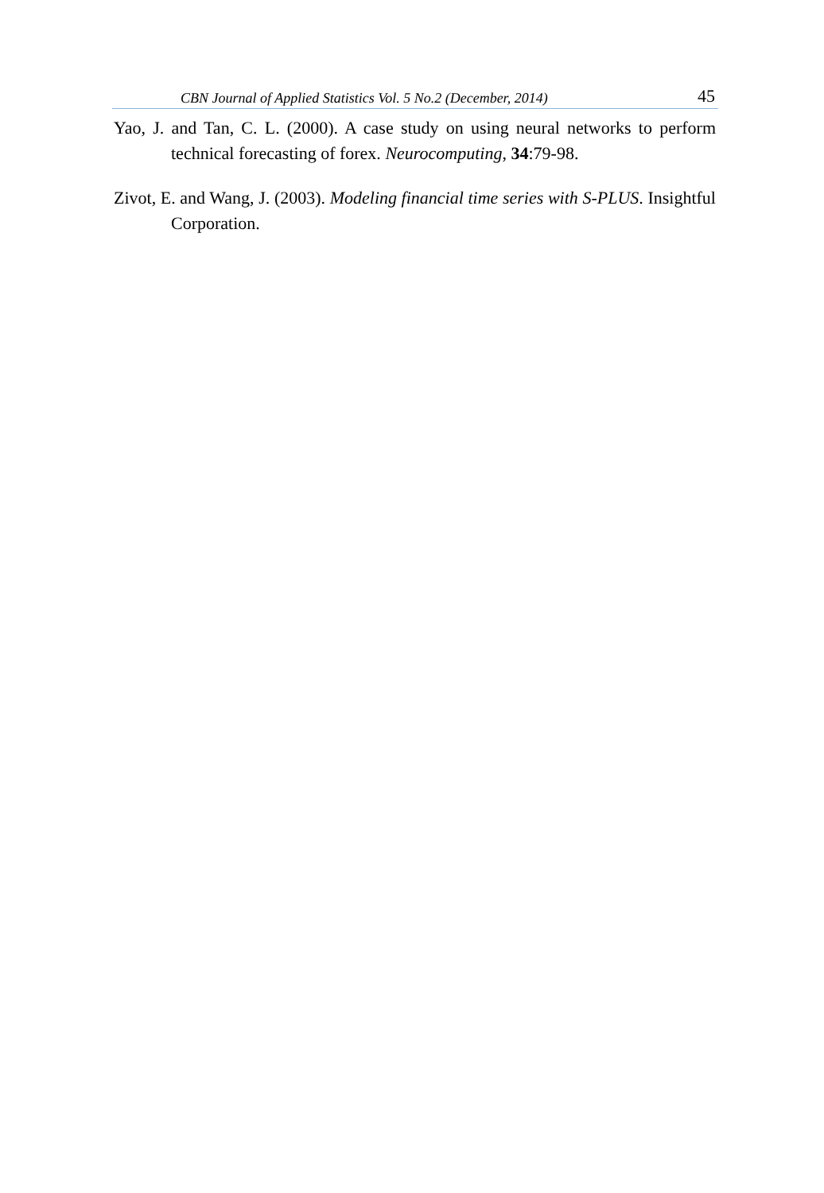CBN Journal of Applied Statistics Vol. 5 No.2 (December, 2014) 45
Yao, J. and Tan, C. L. (2000). A case study on using neural networks to perform technical forecasting of forex. Neurocomputing, 34:79-98.
Zivot, E. and Wang, J. (2003). Modeling financial time series with S-PLUS. Insightful Corporation.